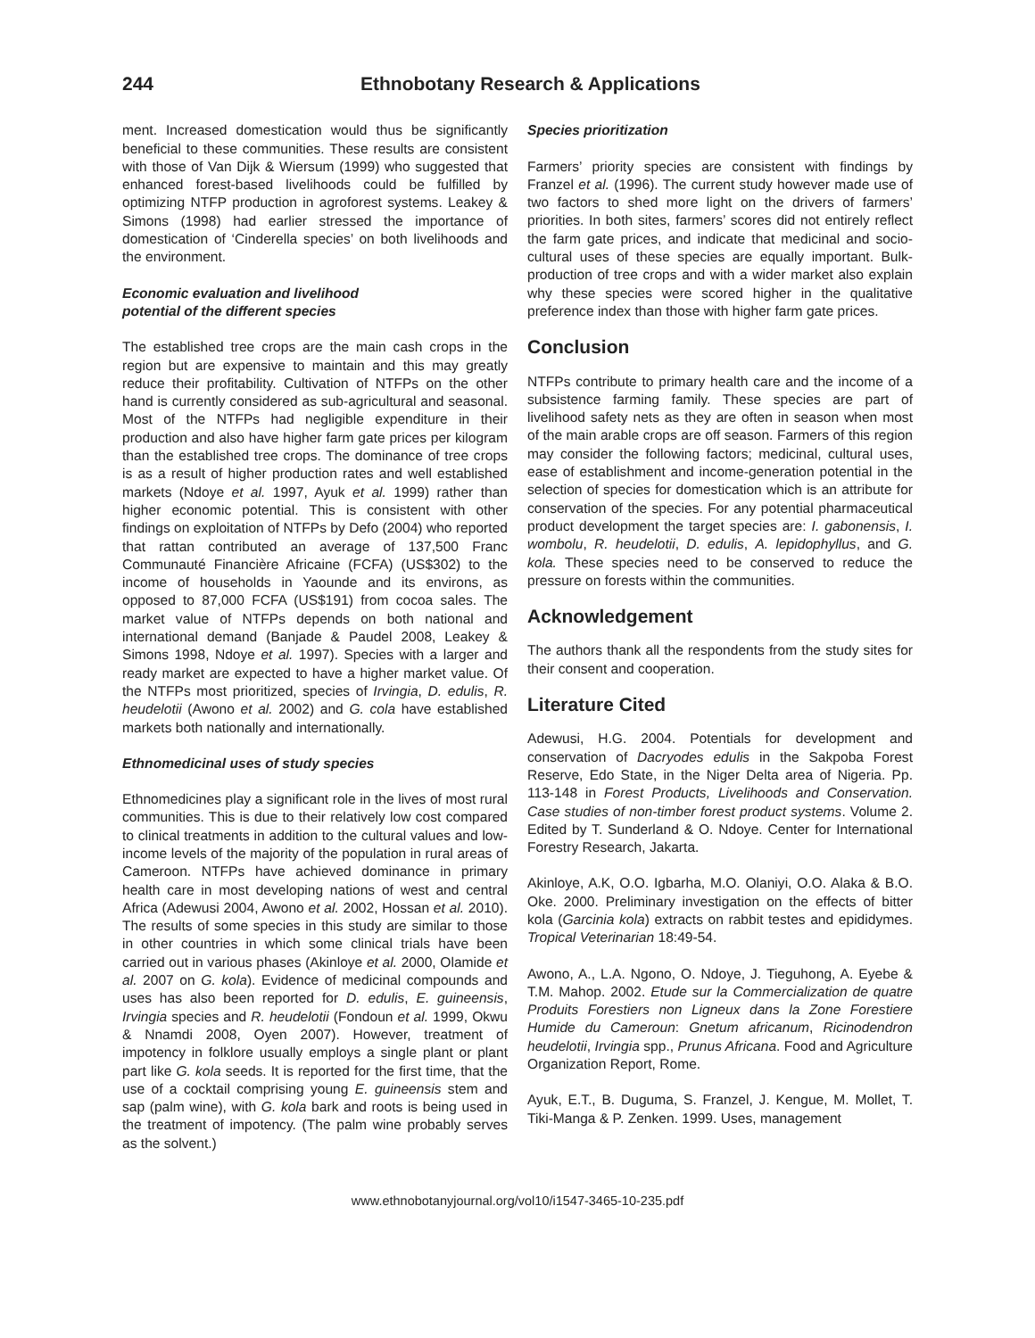244 Ethnobotany Research & Applications
ment. Increased domestication would thus be significantly beneficial to these communities. These results are consistent with those of Van Dijk & Wiersum (1999) who suggested that enhanced forest-based livelihoods could be fulfilled by optimizing NTFP production in agroforest systems. Leakey & Simons (1998) had earlier stressed the importance of domestication of ‘Cinderella species’ on both livelihoods and the environment.
Economic evaluation and livelihood
potential of the different species
The established tree crops are the main cash crops in the region but are expensive to maintain and this may greatly reduce their profitability. Cultivation of NTFPs on the other hand is currently considered as sub-agricultural and seasonal. Most of the NTFPs had negligible expenditure in their production and also have higher farm gate prices per kilogram than the established tree crops. The dominance of tree crops is as a result of higher production rates and well established markets (Ndoye et al. 1997, Ayuk et al. 1999) rather than higher economic potential. This is consistent with other findings on exploitation of NTFPs by Defo (2004) who reported that rattan contributed an average of 137,500 Franc Communauté Financière Africaine (FCFA) (US$302) to the income of households in Yaounde and its environs, as opposed to 87,000 FCFA (US$191) from cocoa sales. The market value of NTFPs depends on both national and international demand (Banjade & Paudel 2008, Leakey & Simons 1998, Ndoye et al. 1997). Species with a larger and ready market are expected to have a higher market value. Of the NTFPs most prioritized, species of Irvingia, D. edulis, R. heudelotii (Awono et al. 2002) and G. cola have established markets both nationally and internationally.
Ethnomedicinal uses of study species
Ethnomedicines play a significant role in the lives of most rural communities. This is due to their relatively low cost compared to clinical treatments in addition to the cultural values and low-income levels of the majority of the population in rural areas of Cameroon. NTFPs have achieved dominance in primary health care in most developing nations of west and central Africa (Adewusi 2004, Awono et al. 2002, Hossan et al. 2010). The results of some species in this study are similar to those in other countries in which some clinical trials have been carried out in various phases (Akinloye et al. 2000, Olamide et al. 2007 on G. kola). Evidence of medicinal compounds and uses has also been reported for D. edulis, E. guineensis, Irvingia species and R. heudelotii (Fondoun et al. 1999, Okwu & Nnamdi 2008, Oyen 2007). However, treatment of impotency in folklore usually employs a single plant or plant part like G. kola seeds. It is reported for the first time, that the use of a cocktail comprising young E. guineensis stem and sap (palm wine), with G. kola bark and roots is being used in the treatment of impotency. (The palm wine probably serves as the solvent.)
Species prioritization
Farmers’ priority species are consistent with findings by Franzel et al. (1996). The current study however made use of two factors to shed more light on the drivers of farmers’ priorities. In both sites, farmers’ scores did not entirely reflect the farm gate prices, and indicate that medicinal and socio-cultural uses of these species are equally important. Bulk-production of tree crops and with a wider market also explain why these species were scored higher in the qualitative preference index than those with higher farm gate prices.
Conclusion
NTFPs contribute to primary health care and the income of a subsistence farming family. These species are part of livelihood safety nets as they are often in season when most of the main arable crops are off season. Farmers of this region may consider the following factors; medicinal, cultural uses, ease of establishment and income-generation potential in the selection of species for domestication which is an attribute for conservation of the species. For any potential pharmaceutical product development the target species are: I. gabonensis, I. wombolu, R. heudelotii, D. edulis, A. lepidophyllus, and G. kola. These species need to be conserved to reduce the pressure on forests within the communities.
Acknowledgement
The authors thank all the respondents from the study sites for their consent and cooperation.
Literature Cited
Adewusi, H.G. 2004. Potentials for development and conservation of Dacryodes edulis in the Sakpoba Forest Reserve, Edo State, in the Niger Delta area of Nigeria. Pp. 113-148 in Forest Products, Livelihoods and Conservation. Case studies of non-timber forest product systems. Volume 2. Edited by T. Sunderland & O. Ndoye. Center for International Forestry Research, Jakarta.
Akinloye, A.K, O.O. Igbarha, M.O. Olaniyi, O.O. Alaka & B.O. Oke. 2000. Preliminary investigation on the effects of bitter kola (Garcinia kola) extracts on rabbit testes and epididymes. Tropical Veterinarian 18:49-54.
Awono, A., L.A. Ngono, O. Ndoye, J. Tieguhong, A. Eyebe & T.M. Mahop. 2002. Etude sur la Commercialization de quatre Produits Forestiers non Ligneux dans la Zone Forestiere Humide du Cameroun: Gnetum africanum, Ricinodendron heudelotii, Irvingia spp., Prunus Africana. Food and Agriculture Organization Report, Rome.
Ayuk, E.T., B. Duguma, S. Franzel, J. Kengue, M. Mollet, T. Tiki-Manga & P. Zenken. 1999. Uses, management
www.ethnobotanyjournal.org/vol10/i1547-3465-10-235.pdf